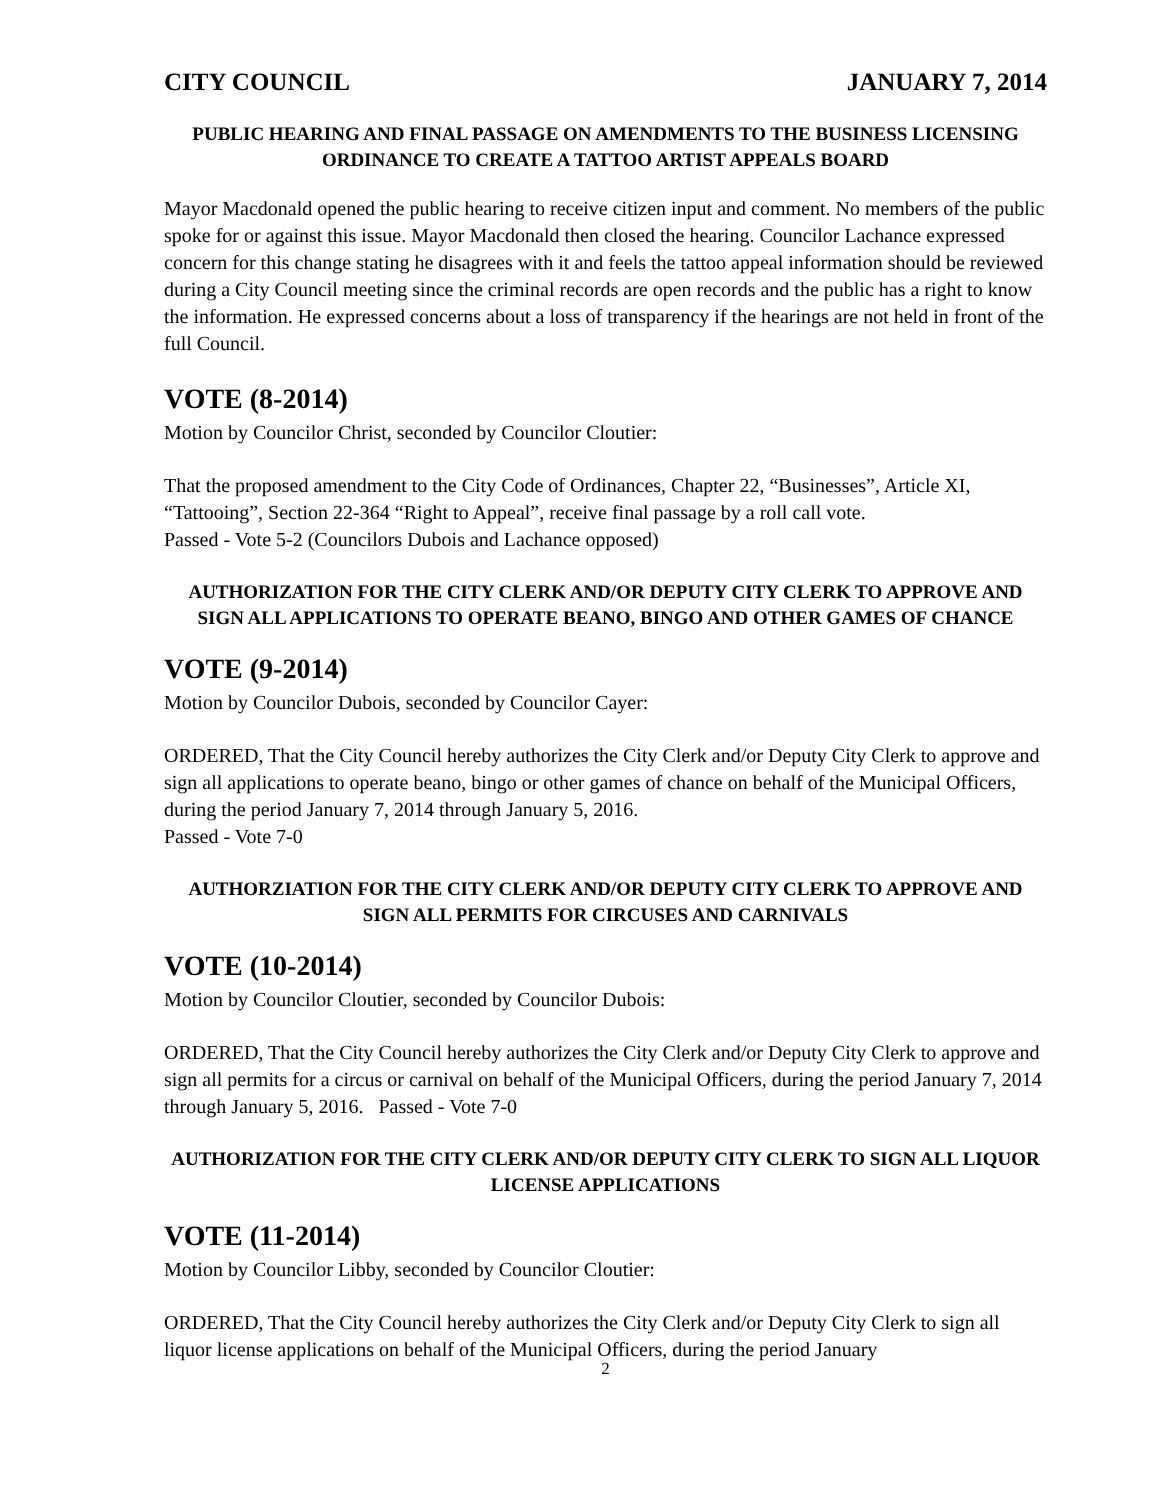CITY COUNCIL JANUARY 7, 2014
PUBLIC HEARING AND FINAL PASSAGE ON AMENDMENTS TO THE BUSINESS LICENSING ORDINANCE TO CREATE A TATTOO ARTIST APPEALS BOARD
Mayor Macdonald opened the public hearing to receive citizen input and comment. No members of the public spoke for or against this issue. Mayor Macdonald then closed the hearing. Councilor Lachance expressed concern for this change stating he disagrees with it and feels the tattoo appeal information should be reviewed during a City Council meeting since the criminal records are open records and the public has a right to know the information. He expressed concerns about a loss of transparency if the hearings are not held in front of the full Council.
VOTE (8-2014)
Motion by Councilor Christ, seconded by Councilor Cloutier:
That the proposed amendment to the City Code of Ordinances, Chapter 22, “Businesses”, Article XI, “Tattooing”, Section 22-364 “Right to Appeal”, receive final passage by a roll call vote.
Passed - Vote 5-2 (Councilors Dubois and Lachance opposed)
AUTHORIZATION FOR THE CITY CLERK AND/OR DEPUTY CITY CLERK TO APPROVE AND SIGN ALL APPLICATIONS TO OPERATE BEANO, BINGO AND OTHER GAMES OF CHANCE
VOTE (9-2014)
Motion by Councilor Dubois, seconded by Councilor Cayer:
ORDERED, That the City Council hereby authorizes the City Clerk and/or Deputy City Clerk to approve and sign all applications to operate beano, bingo or other games of chance on behalf of the Municipal Officers, during the period January 7, 2014 through January 5, 2016.
Passed - Vote 7-0
AUTHORZIATION FOR THE CITY CLERK AND/OR DEPUTY CITY CLERK TO APPROVE AND SIGN ALL PERMITS FOR CIRCUSES AND CARNIVALS
VOTE (10-2014)
Motion by Councilor Cloutier, seconded by Councilor Dubois:
ORDERED, That the City Council hereby authorizes the City Clerk and/or Deputy City Clerk to approve and sign all permits for a circus or carnival on behalf of the Municipal Officers, during the period January 7, 2014 through January 5, 2016. Passed - Vote 7-0
AUTHORIZATION FOR THE CITY CLERK AND/OR DEPUTY CITY CLERK TO SIGN ALL LIQUOR LICENSE APPLICATIONS
VOTE (11-2014)
Motion by Councilor Libby, seconded by Councilor Cloutier:
ORDERED, That the City Council hereby authorizes the City Clerk and/or Deputy City Clerk to sign all liquor license applications on behalf of the Municipal Officers, during the period January
2